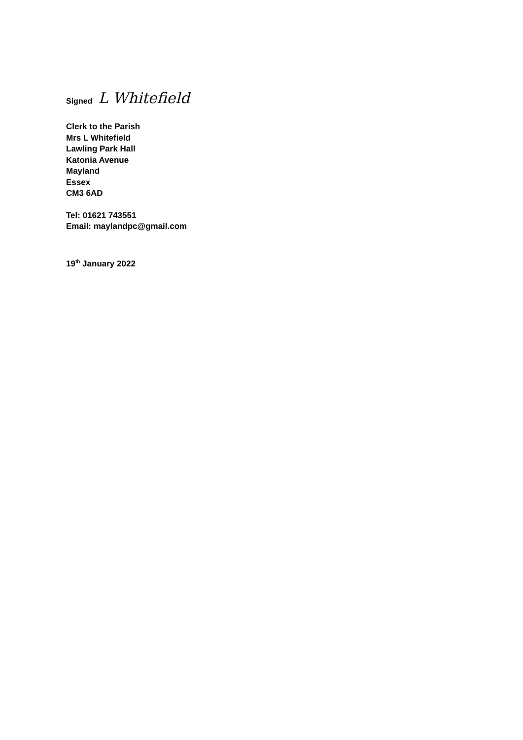Signed L Whitefield
Clerk to the Parish
Mrs L Whitefield
Lawling Park Hall
Katonia Avenue
Mayland
Essex
CM3 6AD
Tel: 01621 743551
Email: maylandpc@gmail.com
19<sup>th</sup> January 2022